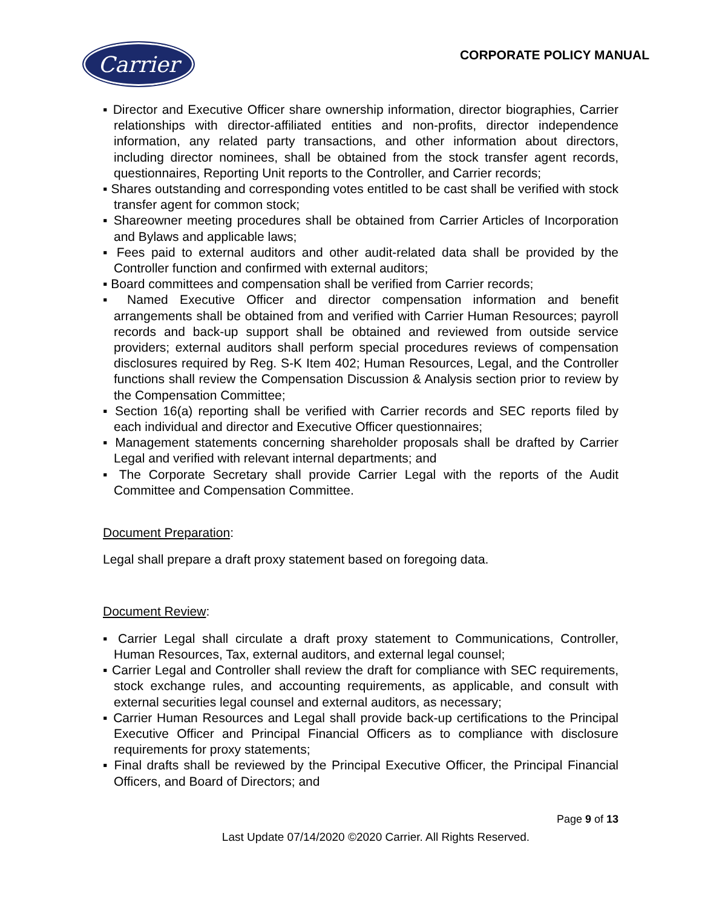Carrier
CORPORATE POLICY MANUAL
▪ Director and Executive Officer share ownership information, director biographies, Carrier relationships with director-affiliated entities and non-profits, director independence information, any related party transactions, and other information about directors, including director nominees, shall be obtained from the stock transfer agent records, questionnaires, Reporting Unit reports to the Controller, and Carrier records;
▪ Shares outstanding and corresponding votes entitled to be cast shall be verified with stock transfer agent for common stock;
▪ Shareowner meeting procedures shall be obtained from Carrier Articles of Incorporation and Bylaws and applicable laws;
▪ Fees paid to external auditors and other audit-related data shall be provided by the Controller function and confirmed with external auditors;
▪ Board committees and compensation shall be verified from Carrier records;
▪ Named Executive Officer and director compensation information and benefit arrangements shall be obtained from and verified with Carrier Human Resources; payroll records and back-up support shall be obtained and reviewed from outside service providers; external auditors shall perform special procedures reviews of compensation disclosures required by Reg. S-K Item 402; Human Resources, Legal, and the Controller functions shall review the Compensation Discussion & Analysis section prior to review by the Compensation Committee;
▪ Section 16(a) reporting shall be verified with Carrier records and SEC reports filed by each individual and director and Executive Officer questionnaires;
▪ Management statements concerning shareholder proposals shall be drafted by Carrier Legal and verified with relevant internal departments; and
▪ The Corporate Secretary shall provide Carrier Legal with the reports of the Audit Committee and Compensation Committee.
Document Preparation:
Legal shall prepare a draft proxy statement based on foregoing data.
Document Review:
▪ Carrier Legal shall circulate a draft proxy statement to Communications, Controller, Human Resources, Tax, external auditors, and external legal counsel;
▪ Carrier Legal and Controller shall review the draft for compliance with SEC requirements, stock exchange rules, and accounting requirements, as applicable, and consult with external securities legal counsel and external auditors, as necessary;
▪ Carrier Human Resources and Legal shall provide back-up certifications to the Principal Executive Officer and Principal Financial Officers as to compliance with disclosure requirements for proxy statements;
▪ Final drafts shall be reviewed by the Principal Executive Officer, the Principal Financial Officers, and Board of Directors; and
Page 9 of 13
Last Update 07/14/2020 ©2020 Carrier. All Rights Reserved.